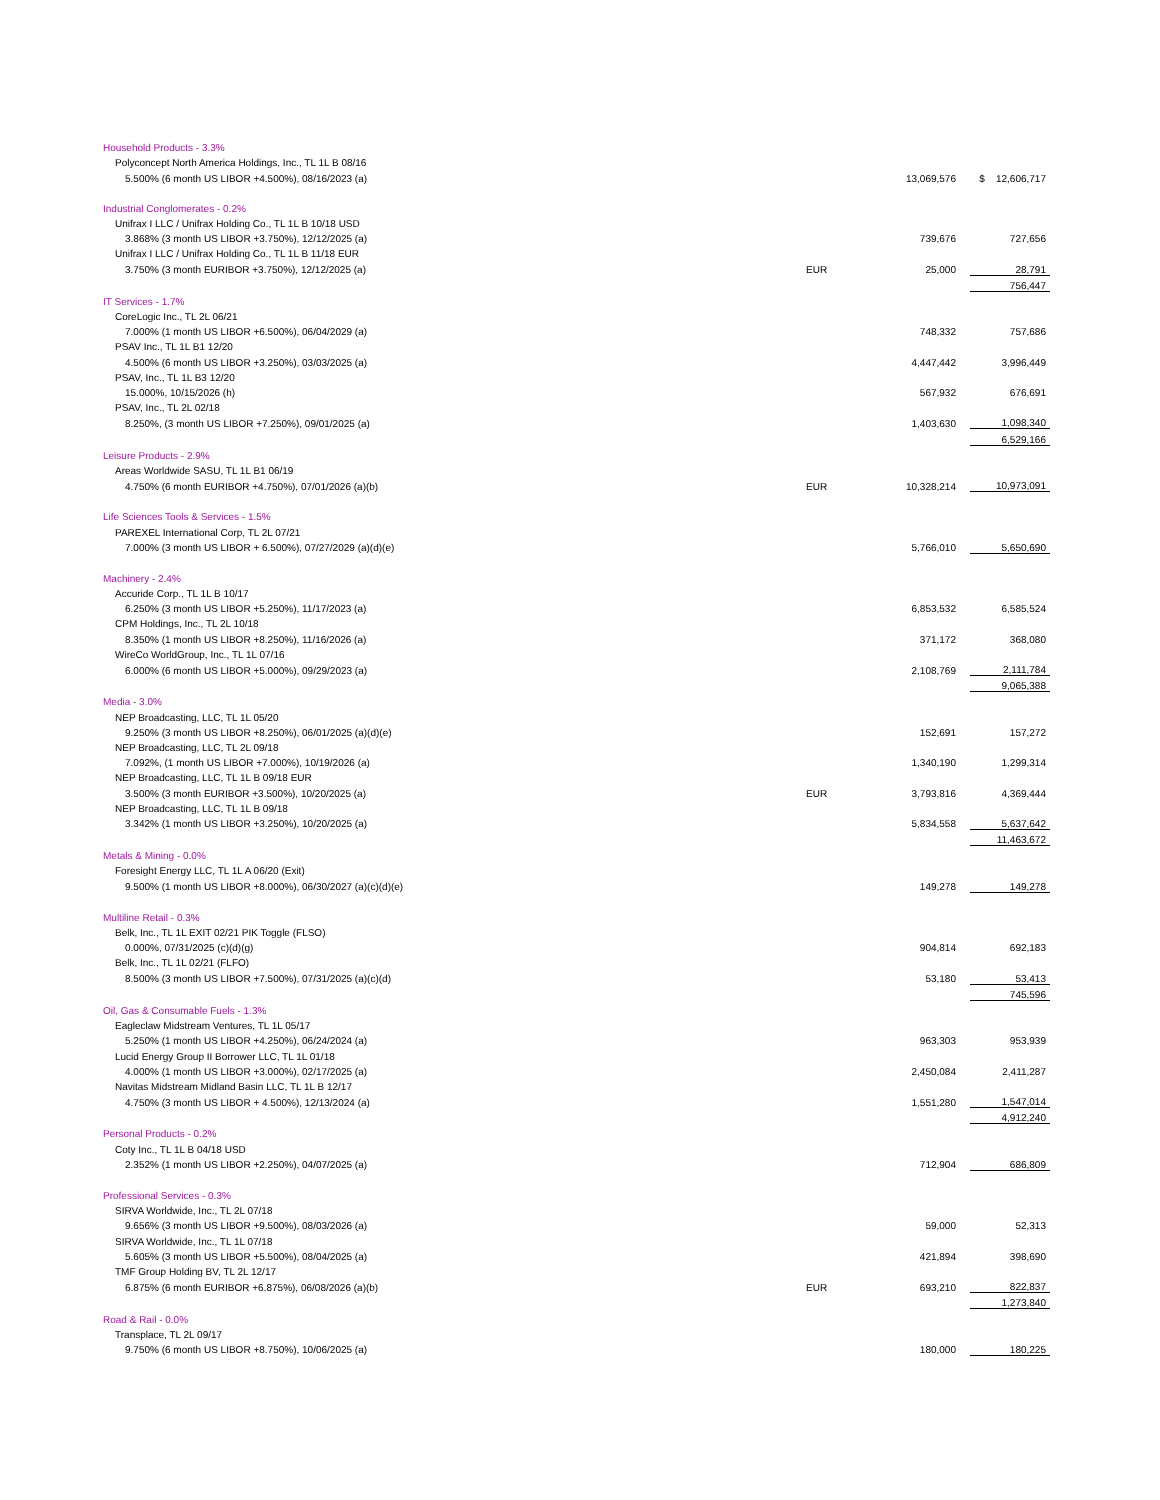| Household Products - 3.3% | | | |
| Polyconcept North America Holdings, Inc., TL 1L B 08/16 | | | |
| 5.500% (6 month US LIBOR +4.500%), 08/16/2023 (a) | | 13,069,576 | $ 12,606,717 |
| Industrial Conglomerates - 0.2% | | | |
| Unifrax I LLC / Unifrax Holding Co., TL 1L B 10/18 USD | | | |
| 3.868% (3 month US LIBOR +3.750%), 12/12/2025 (a) | | 739,676 | 727,656 |
| Unifrax I LLC / Unifrax Holding Co., TL 1L B 11/18 EUR | | | |
| 3.750% (3 month EURIBOR +3.750%), 12/12/2025 (a) | EUR | 25,000 | 28,791 |
| | | | 756,447 |
| IT Services - 1.7% | | | |
| CoreLogic Inc., TL 2L 06/21 | | | |
| 7.000% (1 month US LIBOR +6.500%), 06/04/2029 (a) | | 748,332 | 757,686 |
| PSAV Inc., TL 1L B1 12/20 | | | |
| 4.500% (6 month US LIBOR +3.250%), 03/03/2025 (a) | | 4,447,442 | 3,996,449 |
| PSAV, Inc., TL 1L B3 12/20 | | | |
| 15.000%, 10/15/2026 (h) | | 567,932 | 676,691 |
| PSAV, Inc., TL 2L 02/18 | | | |
| 8.250%, (3 month US LIBOR +7.250%), 09/01/2025 (a) | | 1,403,630 | 1,098,340 |
| | | | 6,529,166 |
| Leisure Products - 2.9% | | | |
| Areas Worldwide SASU, TL 1L B1 06/19 | | | |
| 4.750% (6 month EURIBOR +4.750%), 07/01/2026 (a)(b) | EUR | 10,328,214 | 10,973,091 |
| Life Sciences Tools & Services - 1.5% | | | |
| PAREXEL International Corp, TL 2L 07/21 | | | |
| 7.000% (3 month US LIBOR + 6.500%), 07/27/2029 (a)(d)(e) | | 5,766,010 | 5,650,690 |
| Machinery - 2.4% | | | |
| Accuride Corp., TL 1L B 10/17 | | | |
| 6.250% (3 month US LIBOR +5.250%), 11/17/2023 (a) | | 6,853,532 | 6,585,524 |
| CPM Holdings, Inc., TL 2L 10/18 | | | |
| 8.350% (1 month US LIBOR +8.250%), 11/16/2026 (a) | | 371,172 | 368,080 |
| WireCo WorldGroup, Inc., TL 1L 07/16 | | | |
| 6.000% (6 month US LIBOR +5.000%), 09/29/2023 (a) | | 2,108,769 | 2,111,784 |
| | | | 9,065,388 |
| Media - 3.0% | | | |
| NEP Broadcasting, LLC, TL 1L 05/20 | | | |
| 9.250% (3 month US LIBOR +8.250%), 06/01/2025 (a)(d)(e) | | 152,691 | 157,272 |
| NEP Broadcasting, LLC, TL 2L 09/18 | | | |
| 7.092%, (1 month US LIBOR +7.000%), 10/19/2026 (a) | | 1,340,190 | 1,299,314 |
| NEP Broadcasting, LLC, TL 1L B 09/18 EUR | | | |
| 3.500% (3 month EURIBOR +3.500%), 10/20/2025 (a) | EUR | 3,793,816 | 4,369,444 |
| NEP Broadcasting, LLC, TL 1L B 09/18 | | | |
| 3.342% (1 month US LIBOR +3.250%), 10/20/2025 (a) | | 5,834,558 | 5,637,642 |
| | | | 11,463,672 |
| Metals & Mining - 0.0% | | | |
| Foresight Energy LLC, TL 1L A 06/20 (Exit) | | | |
| 9.500% (1 month US LIBOR +8.000%), 06/30/2027 (a)(c)(d)(e) | | 149,278 | 149,278 |
| Multiline Retail - 0.3% | | | |
| Belk, Inc., TL 1L EXIT 02/21 PIK Toggle (FLSO) | | | |
| 0.000%, 07/31/2025 (c)(d)(g) | | 904,814 | 692,183 |
| Belk, Inc., TL 1L 02/21 (FLFO) | | | |
| 8.500% (3 month US LIBOR +7.500%), 07/31/2025 (a)(c)(d) | | 53,180 | 53,413 |
| | | | 745,596 |
| Oil, Gas & Consumable Fuels - 1.3% | | | |
| Eagleclaw Midstream Ventures, TL 1L 05/17 | | | |
| 5.250% (1 month US LIBOR +4.250%), 06/24/2024 (a) | | 963,303 | 953,939 |
| Lucid Energy Group II Borrower LLC, TL 1L 01/18 | | | |
| 4.000% (1 month US LIBOR +3.000%), 02/17/2025 (a) | | 2,450,084 | 2,411,287 |
| Navitas Midstream Midland Basin LLC, TL 1L B 12/17 | | | |
| 4.750% (3 month US LIBOR + 4.500%), 12/13/2024 (a) | | 1,551,280 | 1,547,014 |
| | | | 4,912,240 |
| Personal Products - 0.2% | | | |
| Coty Inc., TL 1L B 04/18 USD | | | |
| 2.352% (1 month US LIBOR +2.250%), 04/07/2025 (a) | | 712,904 | 686,809 |
| Professional Services - 0.3% | | | |
| SIRVA Worldwide, Inc., TL 2L 07/18 | | | |
| 9.656% (3 month US LIBOR +9.500%), 08/03/2026 (a) | | 59,000 | 52,313 |
| SIRVA Worldwide, Inc., TL 1L 07/18 | | | |
| 5.605% (3 month US LIBOR +5.500%), 08/04/2025 (a) | | 421,894 | 398,690 |
| TMF Group Holding BV, TL 2L 12/17 | | | |
| 6.875% (6 month EURIBOR +6.875%), 06/08/2026 (a)(b) | EUR | 693,210 | 822,837 |
| | | | 1,273,840 |
| Road & Rail - 0.0% | | | |
| Transplace, TL 2L 09/17 | | | |
| 9.750% (6 month US LIBOR +8.750%), 10/06/2025 (a) | | 180,000 | 180,225 |